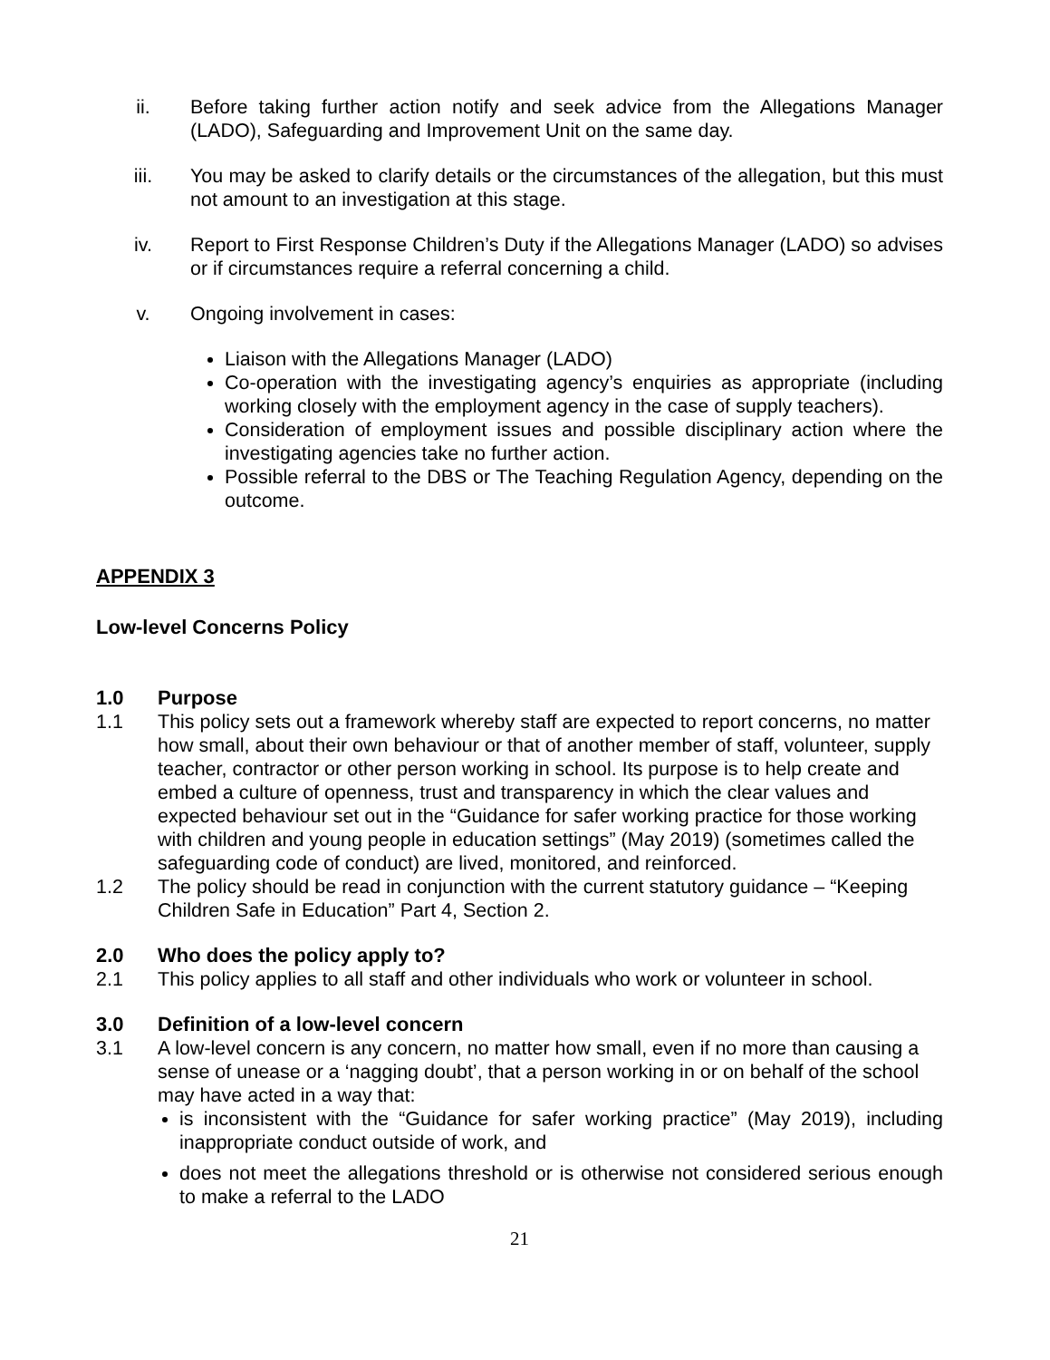ii. Before taking further action notify and seek advice from the Allegations Manager (LADO), Safeguarding and Improvement Unit on the same day.
iii. You may be asked to clarify details or the circumstances of the allegation, but this must not amount to an investigation at this stage.
iv. Report to First Response Children’s Duty if the Allegations Manager (LADO) so advises or if circumstances require a referral concerning a child.
v. Ongoing involvement in cases:
Liaison with the Allegations Manager (LADO)
Co-operation with the investigating agency’s enquiries as appropriate (including working closely with the employment agency in the case of supply teachers).
Consideration of employment issues and possible disciplinary action where the investigating agencies take no further action.
Possible referral to the DBS or The Teaching Regulation Agency, depending on the outcome.
APPENDIX 3
Low-level Concerns Policy
1.0 Purpose
1.1 This policy sets out a framework whereby staff are expected to report concerns, no matter how small, about their own behaviour or that of another member of staff, volunteer, supply teacher, contractor or other person working in school. Its purpose is to help create and embed a culture of openness, trust and transparency in which the clear values and expected behaviour set out in the “Guidance for safer working practice for those working with children and young people in education settings” (May 2019) (sometimes called the safeguarding code of conduct) are lived, monitored, and reinforced.
1.2 The policy should be read in conjunction with the current statutory guidance – “Keeping Children Safe in Education” Part 4, Section 2.
2.0 Who does the policy apply to?
2.1 This policy applies to all staff and other individuals who work or volunteer in school.
3.0 Definition of a low-level concern
3.1 A low-level concern is any concern, no matter how small, even if no more than causing a sense of unease or a ‘nagging doubt’, that a person working in or on behalf of the school may have acted in a way that:
is inconsistent with the “Guidance for safer working practice” (May 2019), including inappropriate conduct outside of work, and
does not meet the allegations threshold or is otherwise not considered serious enough to make a referral to the LADO
21